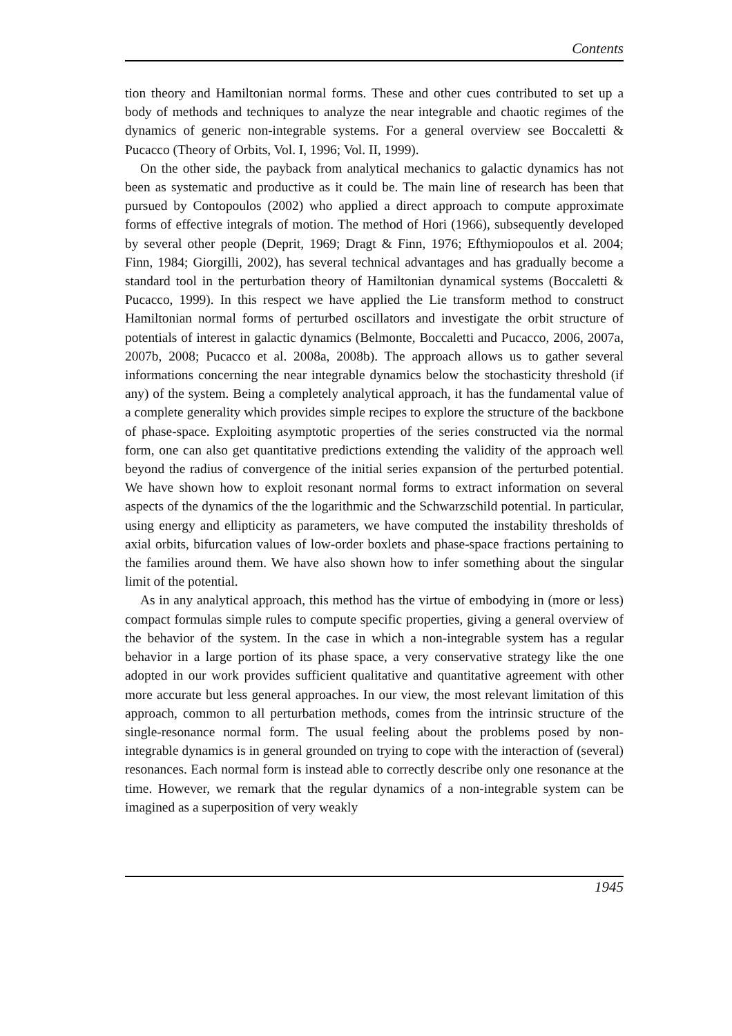Contents
tion theory and Hamiltonian normal forms. These and other cues contributed to set up a body of methods and techniques to analyze the near integrable and chaotic regimes of the dynamics of generic non-integrable systems. For a general overview see Boccaletti & Pucacco (Theory of Orbits, Vol. I, 1996; Vol. II, 1999).
On the other side, the payback from analytical mechanics to galactic dynamics has not been as systematic and productive as it could be. The main line of research has been that pursued by Contopoulos (2002) who applied a direct approach to compute approximate forms of effective integrals of motion. The method of Hori (1966), subsequently developed by several other people (Deprit, 1969; Dragt & Finn, 1976; Efthymiopoulos et al. 2004; Finn, 1984; Giorgilli, 2002), has several technical advantages and has gradually become a standard tool in the perturbation theory of Hamiltonian dynamical systems (Boccaletti & Pucacco, 1999). In this respect we have applied the Lie transform method to construct Hamiltonian normal forms of perturbed oscillators and investigate the orbit structure of potentials of interest in galactic dynamics (Belmonte, Boccaletti and Pucacco, 2006, 2007a, 2007b, 2008; Pucacco et al. 2008a, 2008b). The approach allows us to gather several informations concerning the near integrable dynamics below the stochasticity threshold (if any) of the system. Being a completely analytical approach, it has the fundamental value of a complete generality which provides simple recipes to explore the structure of the backbone of phase-space. Exploiting asymptotic properties of the series constructed via the normal form, one can also get quantitative predictions extending the validity of the approach well beyond the radius of convergence of the initial series expansion of the perturbed potential. We have shown how to exploit resonant normal forms to extract information on several aspects of the dynamics of the the logarithmic and the Schwarzschild potential. In particular, using energy and ellipticity as parameters, we have computed the instability thresholds of axial orbits, bifurcation values of low-order boxlets and phase-space fractions pertaining to the families around them. We have also shown how to infer something about the singular limit of the potential.
As in any analytical approach, this method has the virtue of embodying in (more or less) compact formulas simple rules to compute specific properties, giving a general overview of the behavior of the system. In the case in which a non-integrable system has a regular behavior in a large portion of its phase space, a very conservative strategy like the one adopted in our work provides sufficient qualitative and quantitative agreement with other more accurate but less general approaches. In our view, the most relevant limitation of this approach, common to all perturbation methods, comes from the intrinsic structure of the single-resonance normal form. The usual feeling about the problems posed by non-integrable dynamics is in general grounded on trying to cope with the interaction of (several) resonances. Each normal form is instead able to correctly describe only one resonance at the time. However, we remark that the regular dynamics of a non-integrable system can be imagined as a superposition of very weakly
1945